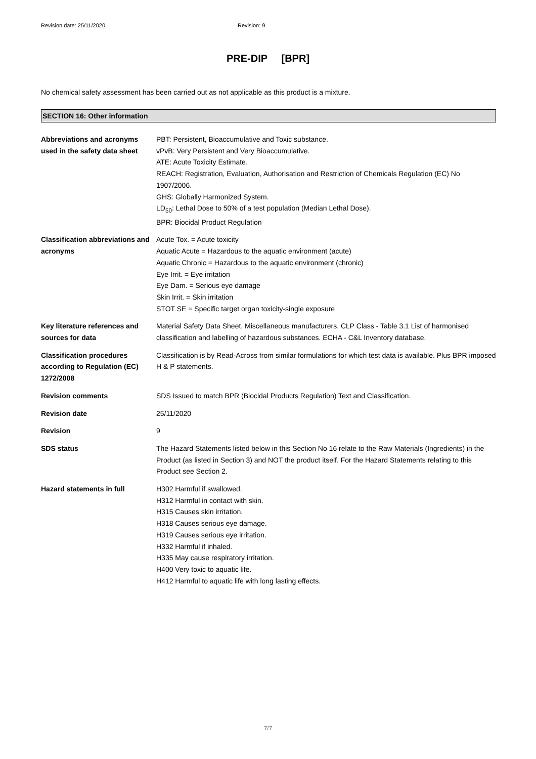Revision date: 25/11/2020 Revision: 9
PRE-DIP [BPR]
No chemical safety assessment has been carried out as not applicable as this product is a mixture.
SECTION 16: Other information
Abbreviations and acronyms used in the safety data sheet
PBT: Persistent, Bioaccumulative and Toxic substance.
vPvB: Very Persistent and Very Bioaccumulative.
ATE: Acute Toxicity Estimate.
REACH: Registration, Evaluation, Authorisation and Restriction of Chemicals Regulation (EC) No 1907/2006.
GHS: Globally Harmonized System.
LD<sub>50</sub>: Lethal Dose to 50% of a test population (Median Lethal Dose).
BPR: Biocidal Product Regulation
Classification abbreviations and acronyms
Acute Tox. = Acute toxicity
Aquatic Acute = Hazardous to the aquatic environment (acute)
Aquatic Chronic = Hazardous to the aquatic environment (chronic)
Eye Irrit. = Eye irritation
Eye Dam. = Serious eye damage
Skin Irrit. = Skin irritation
STOT SE = Specific target organ toxicity-single exposure
Key literature references and sources for data
Material Safety Data Sheet, Miscellaneous manufacturers. CLP Class - Table 3.1 List of harmonised classification and labelling of hazardous substances. ECHA - C&L Inventory database.
Classification procedures according to Regulation (EC) 1272/2008
Classification is by Read-Across from similar formulations for which test data is available. Plus BPR imposed H & P statements.
Revision comments SDS Issued to match BPR (Biocidal Products Regulation) Text and Classification.
Revision date 25/11/2020
Revision 9
SDS status The Hazard Statements listed below in this Section No 16 relate to the Raw Materials (Ingredients) in the Product (as listed in Section 3) and NOT the product itself. For the Hazard Statements relating to this Product see Section 2.
Hazard statements in full H302 Harmful if swallowed.
H312 Harmful in contact with skin.
H315 Causes skin irritation.
H318 Causes serious eye damage.
H319 Causes serious eye irritation.
H332 Harmful if inhaled.
H335 May cause respiratory irritation.
H400 Very toxic to aquatic life.
H412 Harmful to aquatic life with long lasting effects.
7/7